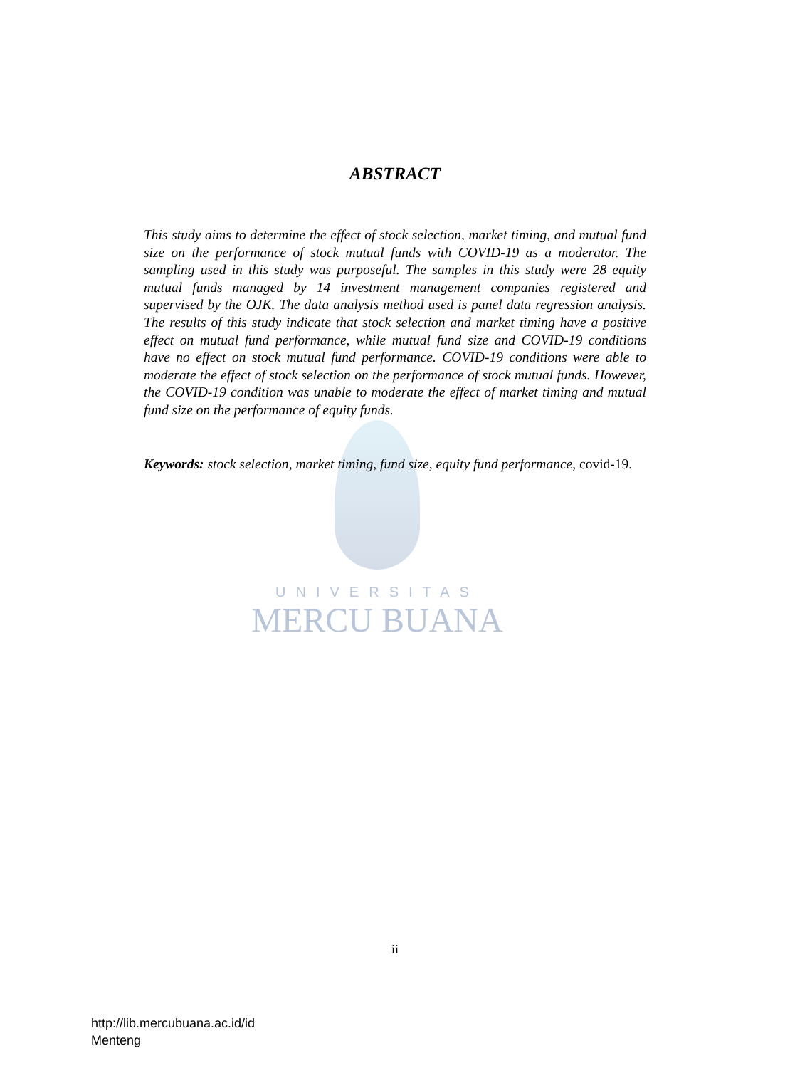ABSTRACT
UNIVERSITAS
MERCU BUANA
This study aims to determine the effect of stock selection, market timing, and mutual fund size on the performance of stock mutual funds with COVID-19 as a moderator. The sampling used in this study was purposeful. The samples in this study were 28 equity mutual funds managed by 14 investment management companies registered and supervised by the OJK. The data analysis method used is panel data regression analysis. The results of this study indicate that stock selection and market timing have a positive effect on mutual fund performance, while mutual fund size and COVID-19 conditions have no effect on stock mutual fund performance. COVID-19 conditions were able to moderate the effect of stock selection on the performance of stock mutual funds. However, the COVID-19 condition was unable to moderate the effect of market timing and mutual fund size on the performance of equity funds.
Keywords: stock selection, market timing, fund size, equity fund performance, covid-19.
ii
http://lib.mercubuana.ac.id/id
Menteng